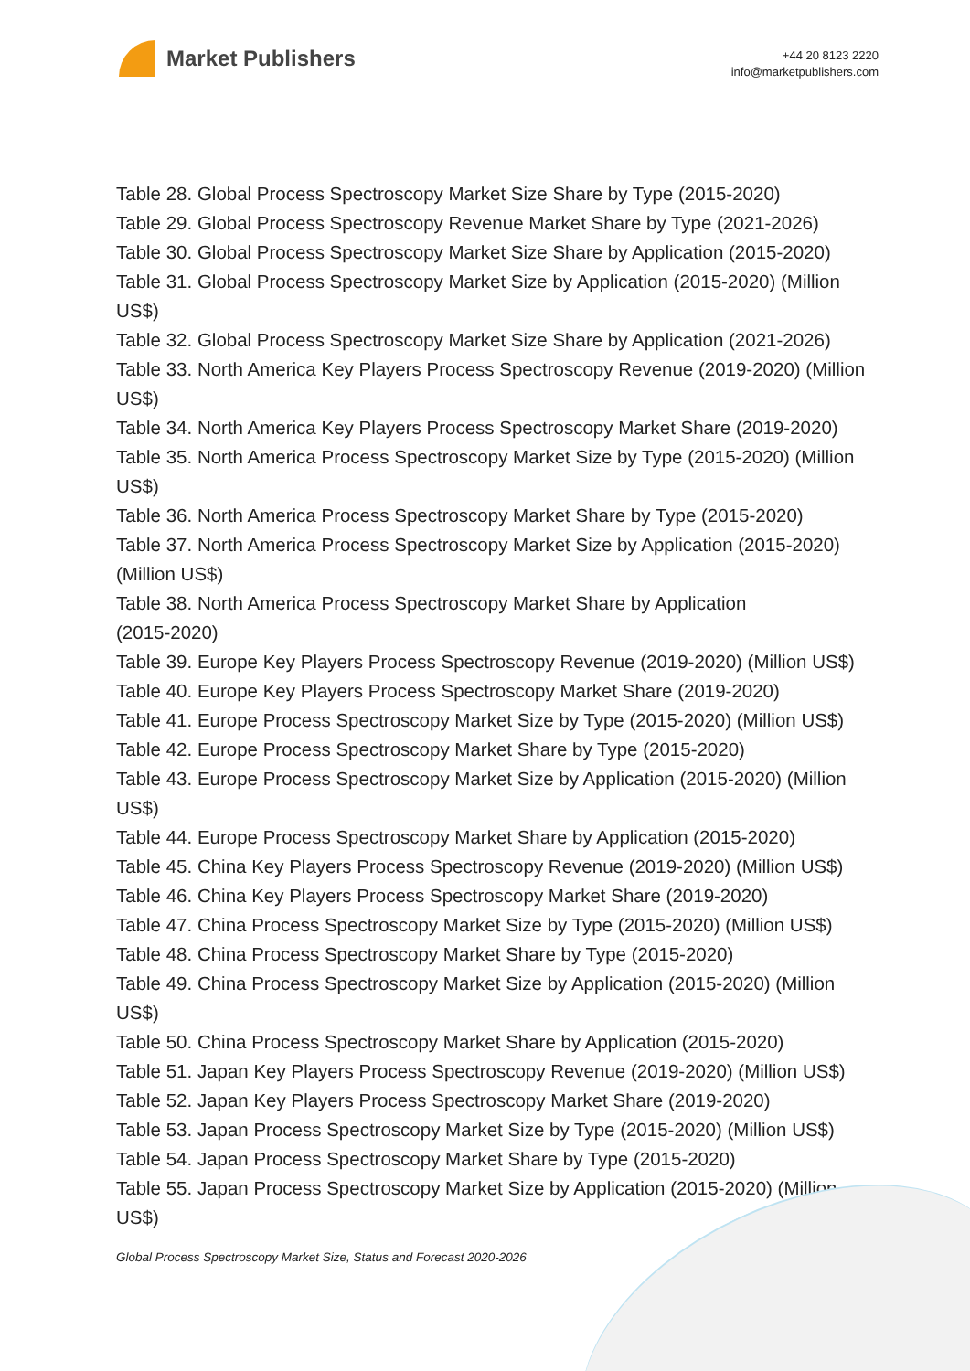Market Publishers
+44 20 8123 2220
info@marketpublishers.com
Table 28. Global Process Spectroscopy Market Size Share by Type (2015-2020)
Table 29. Global Process Spectroscopy Revenue Market Share by Type (2021-2026)
Table 30. Global Process Spectroscopy Market Size Share by Application (2015-2020)
Table 31. Global Process Spectroscopy Market Size by Application (2015-2020) (Million US$)
Table 32. Global Process Spectroscopy Market Size Share by Application (2021-2026)
Table 33. North America Key Players Process Spectroscopy Revenue (2019-2020) (Million US$)
Table 34. North America Key Players Process Spectroscopy Market Share (2019-2020)
Table 35. North America Process Spectroscopy Market Size by Type (2015-2020) (Million US$)
Table 36. North America Process Spectroscopy Market Share by Type (2015-2020)
Table 37. North America Process Spectroscopy Market Size by Application (2015-2020) (Million US$)
Table 38. North America Process Spectroscopy Market Share by Application
(2015-2020)
Table 39. Europe Key Players Process Spectroscopy Revenue (2019-2020) (Million US$)
Table 40. Europe Key Players Process Spectroscopy Market Share (2019-2020)
Table 41. Europe Process Spectroscopy Market Size by Type (2015-2020) (Million US$)
Table 42. Europe Process Spectroscopy Market Share by Type (2015-2020)
Table 43. Europe Process Spectroscopy Market Size by Application (2015-2020) (Million US$)
Table 44. Europe Process Spectroscopy Market Share by Application (2015-2020)
Table 45. China Key Players Process Spectroscopy Revenue (2019-2020) (Million US$)
Table 46. China Key Players Process Spectroscopy Market Share (2019-2020)
Table 47. China Process Spectroscopy Market Size by Type (2015-2020) (Million US$)
Table 48. China Process Spectroscopy Market Share by Type (2015-2020)
Table 49. China Process Spectroscopy Market Size by Application (2015-2020) (Million US$)
Table 50. China Process Spectroscopy Market Share by Application (2015-2020)
Table 51. Japan Key Players Process Spectroscopy Revenue (2019-2020) (Million US$)
Table 52. Japan Key Players Process Spectroscopy Market Share (2019-2020)
Table 53. Japan Process Spectroscopy Market Size by Type (2015-2020) (Million US$)
Table 54. Japan Process Spectroscopy Market Share by Type (2015-2020)
Table 55. Japan Process Spectroscopy Market Size by Application (2015-2020) (Million US$)
Global Process Spectroscopy Market Size, Status and Forecast 2020-2026